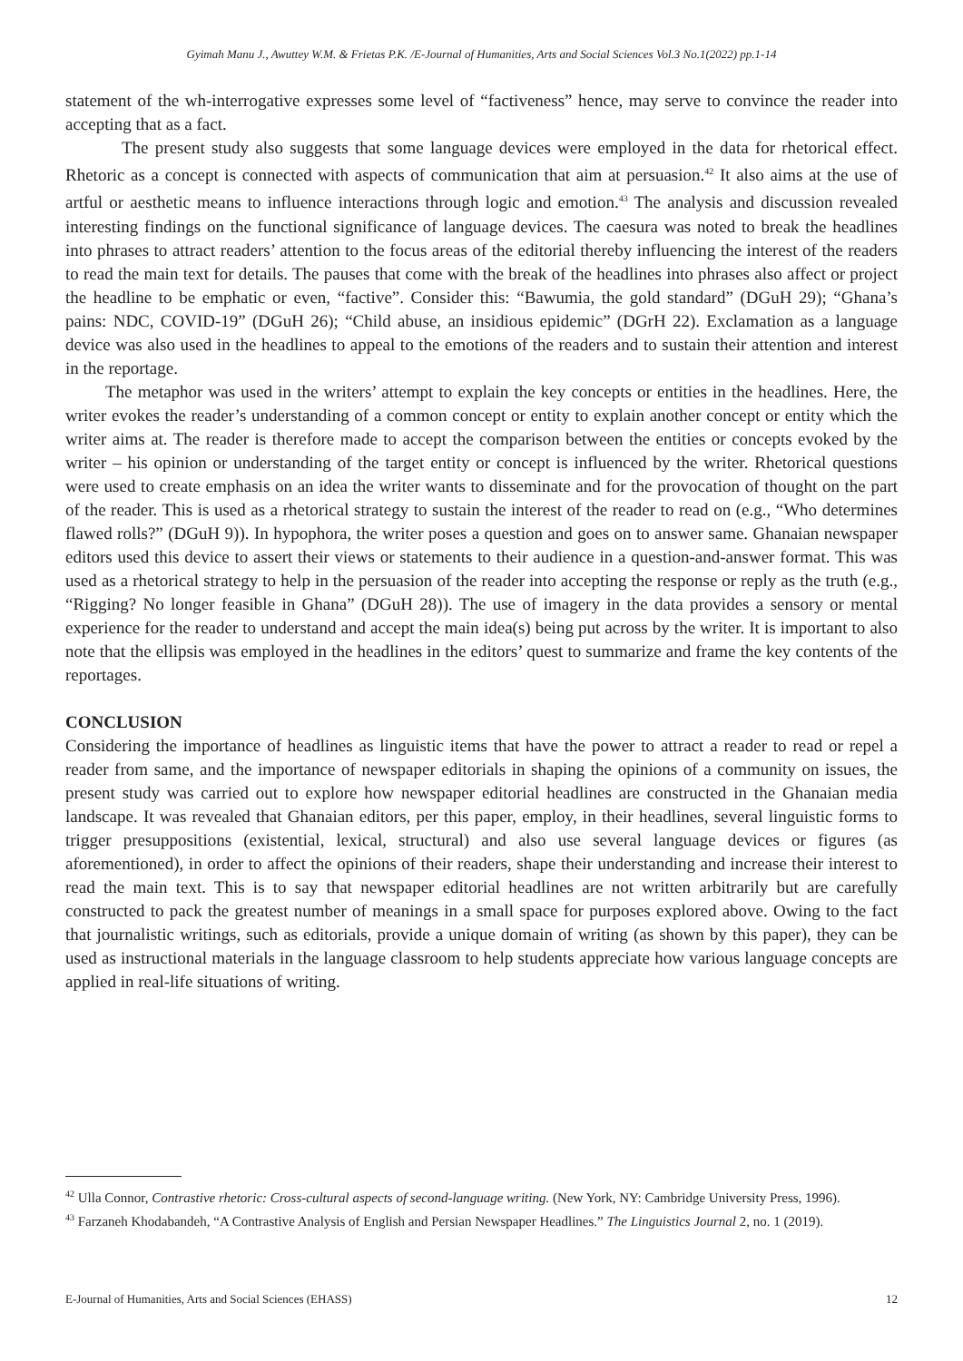Gyimah Manu J., Awuttey W.M. & Frietas P.K. /E-Journal of Humanities, Arts and Social Sciences Vol.3 No.1(2022) pp.1-14
statement of the wh-interrogative expresses some level of “factiveness” hence, may serve to convince the reader into accepting that as a fact.
The present study also suggests that some language devices were employed in the data for rhetorical effect. Rhetoric as a concept is connected with aspects of communication that aim at persuasion.<sup>42</sup> It also aims at the use of artful or aesthetic means to influence interactions through logic and emotion.<sup>43</sup> The analysis and discussion revealed interesting findings on the functional significance of language devices. The caesura was noted to break the headlines into phrases to attract readers’ attention to the focus areas of the editorial thereby influencing the interest of the readers to read the main text for details. The pauses that come with the break of the headlines into phrases also affect or project the headline to be emphatic or even, “factive”. Consider this: “Bawumia, the gold standard” (DGuH 29); “Ghana’s pains: NDC, COVID-19” (DGuH 26); “Child abuse, an insidious epidemic” (DGrH 22). Exclamation as a language device was also used in the headlines to appeal to the emotions of the readers and to sustain their attention and interest in the reportage.
The metaphor was used in the writers’ attempt to explain the key concepts or entities in the headlines. Here, the writer evokes the reader’s understanding of a common concept or entity to explain another concept or entity which the writer aims at. The reader is therefore made to accept the comparison between the entities or concepts evoked by the writer – his opinion or understanding of the target entity or concept is influenced by the writer. Rhetorical questions were used to create emphasis on an idea the writer wants to disseminate and for the provocation of thought on the part of the reader. This is used as a rhetorical strategy to sustain the interest of the reader to read on (e.g., “Who determines flawed rolls?” (DGuH 9)). In hypophora, the writer poses a question and goes on to answer same. Ghanaian newspaper editors used this device to assert their views or statements to their audience in a question-and-answer format. This was used as a rhetorical strategy to help in the persuasion of the reader into accepting the response or reply as the truth (e.g., “Rigging? No longer feasible in Ghana” (DGuH 28)). The use of imagery in the data provides a sensory or mental experience for the reader to understand and accept the main idea(s) being put across by the writer. It is important to also note that the ellipsis was employed in the headlines in the editors’ quest to summarize and frame the key contents of the reportages.
CONCLUSION
Considering the importance of headlines as linguistic items that have the power to attract a reader to read or repel a reader from same, and the importance of newspaper editorials in shaping the opinions of a community on issues, the present study was carried out to explore how newspaper editorial headlines are constructed in the Ghanaian media landscape. It was revealed that Ghanaian editors, per this paper, employ, in their headlines, several linguistic forms to trigger presuppositions (existential, lexical, structural) and also use several language devices or figures (as aforementioned), in order to affect the opinions of their readers, shape their understanding and increase their interest to read the main text. This is to say that newspaper editorial headlines are not written arbitrarily but are carefully constructed to pack the greatest number of meanings in a small space for purposes explored above. Owing to the fact that journalistic writings, such as editorials, provide a unique domain of writing (as shown by this paper), they can be used as instructional materials in the language classroom to help students appreciate how various language concepts are applied in real-life situations of writing.
<sup>42</sup> Ulla Connor, Contrastive rhetoric: Cross-cultural aspects of second-language writing. (New York, NY: Cambridge University Press, 1996).
<sup>43</sup> Farzaneh Khodabandeh, “A Contrastive Analysis of English and Persian Newspaper Headlines.” The Linguistics Journal 2, no. 1 (2019).
E-Journal of Humanities, Arts and Social Sciences (EHASS) 12